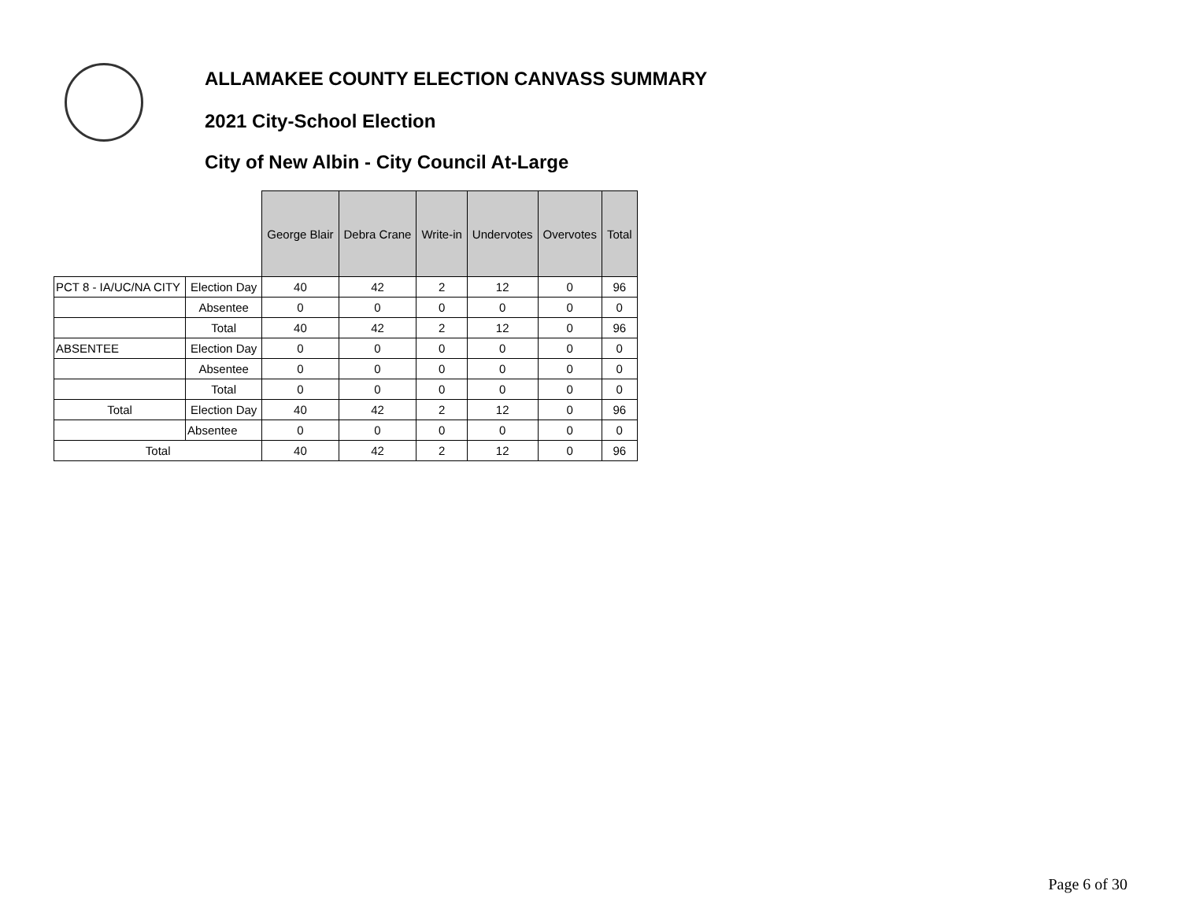ALLAMAKEE COUNTY ELECTION CANVASS SUMMARY
2021 City-School Election
City of New Albin - City Council At-Large
| | | George Blair | Debra Crane | Write-in | Undervotes | Overvotes | Total |
| --- | --- | --- | --- | --- | --- | --- | --- |
| PCT 8 - IA/UC/NA CITY | Election Day | 40 | 42 | 2 | 12 | 0 | 96 |
| | Absentee | 0 | 0 | 0 | 0 | 0 | 0 |
| | Total | 40 | 42 | 2 | 12 | 0 | 96 |
| ABSENTEE | Election Day | 0 | 0 | 0 | 0 | 0 | 0 |
| | Absentee | 0 | 0 | 0 | 0 | 0 | 0 |
| | Total | 0 | 0 | 0 | 0 | 0 | 0 |
| Total | Election Day | 40 | 42 | 2 | 12 | 0 | 96 |
| | Absentee | 0 | 0 | 0 | 0 | 0 | 0 |
| Total | | 40 | 42 | 2 | 12 | 0 | 96 |
Page 6 of 30